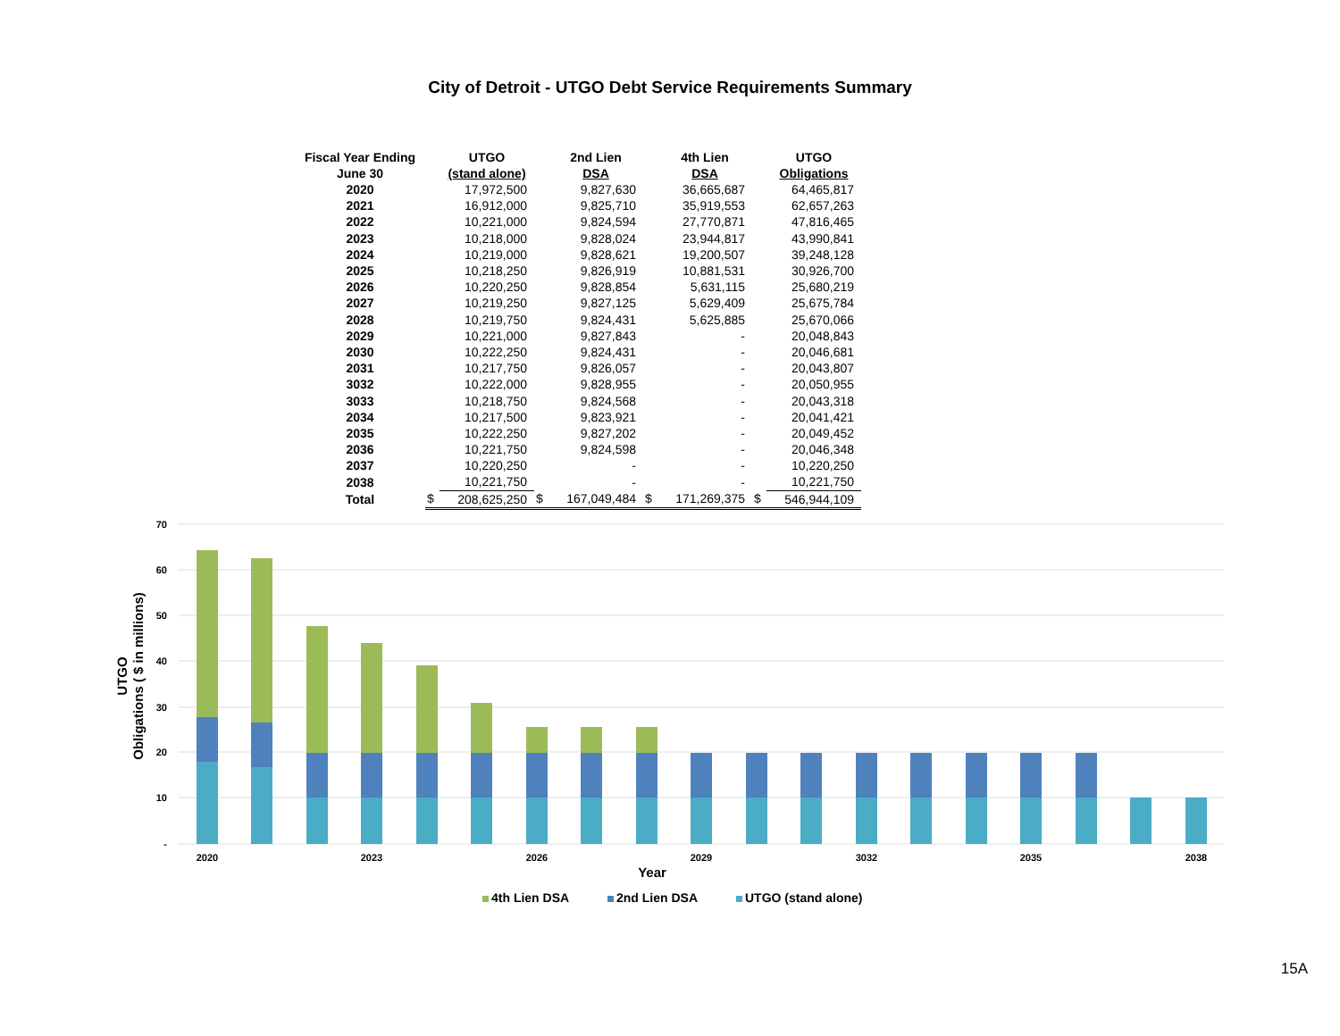City of Detroit - UTGO Debt Service Requirements Summary
| Fiscal Year Ending June 30 | | UTGO (stand alone) | | 2nd Lien DSA | | 4th Lien DSA | | UTGO Obligations |
| --- | --- | --- | --- | --- | --- | --- | --- | --- |
| 2020 | | 17,972,500 | | 9,827,630 | | 36,665,687 | | 64,465,817 |
| 2021 | | 16,912,000 | | 9,825,710 | | 35,919,553 | | 62,657,263 |
| 2022 | | 10,221,000 | | 9,824,594 | | 27,770,871 | | 47,816,465 |
| 2023 | | 10,218,000 | | 9,828,024 | | 23,944,817 | | 43,990,841 |
| 2024 | | 10,219,000 | | 9,828,621 | | 19,200,507 | | 39,248,128 |
| 2025 | | 10,218,250 | | 9,826,919 | | 10,881,531 | | 30,926,700 |
| 2026 | | 10,220,250 | | 9,828,854 | | 5,631,115 | | 25,680,219 |
| 2027 | | 10,219,250 | | 9,827,125 | | 5,629,409 | | 25,675,784 |
| 2028 | | 10,219,750 | | 9,824,431 | | 5,625,885 | | 25,670,066 |
| 2029 | | 10,221,000 | | 9,827,843 | | - | | 20,048,843 |
| 2030 | | 10,222,250 | | 9,824,431 | | - | | 20,046,681 |
| 2031 | | 10,217,750 | | 9,826,057 | | - | | 20,043,807 |
| 3032 | | 10,222,000 | | 9,828,955 | | - | | 20,050,955 |
| 3033 | | 10,218,750 | | 9,824,568 | | - | | 20,043,318 |
| 2034 | | 10,217,500 | | 9,823,921 | | - | | 20,041,421 |
| 2035 | | 10,222,250 | | 9,827,202 | | - | | 20,049,452 |
| 2036 | | 10,221,750 | | 9,824,598 | | - | | 20,046,348 |
| 2037 | | 10,220,250 | | - | | - | | 10,220,250 |
| 2038 | | 10,221,750 | | - | | - | | 10,221,750 |
| Total | $ | 208,625,250 | $ | 167,049,484 | $ | 171,269,375 | $ | 546,944,109 |
70
60
50
40
30
20
10
-
UTGO
Obligations ( $ in millions)
2020
2023
2026
2029
3032
2035
2038
Year
4th Lien DSA
2nd Lien DSA
UTGO (stand alone)
15A